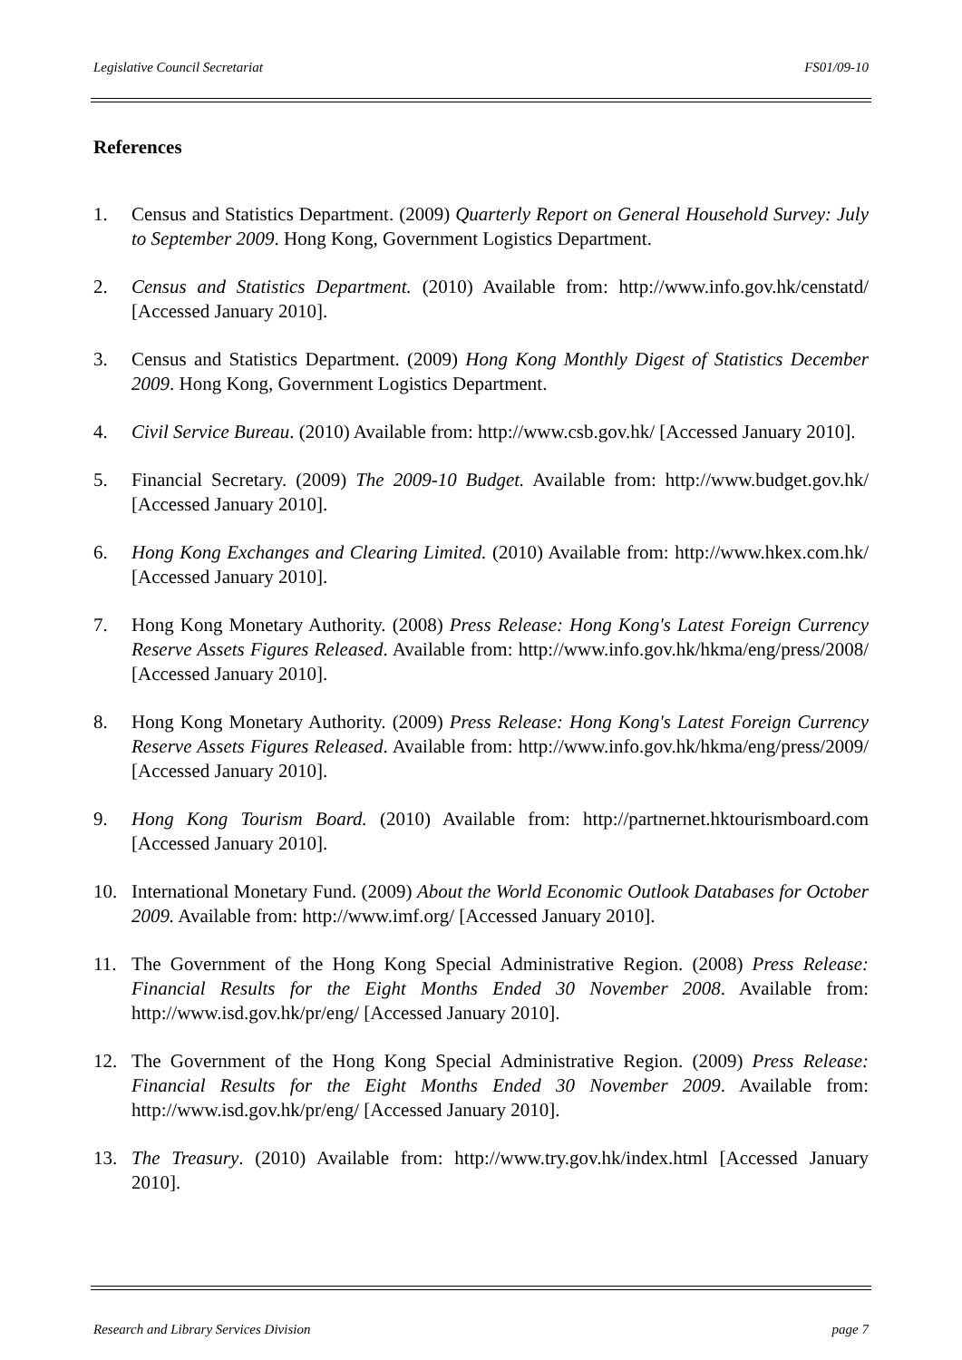Legislative Council Secretariat FS01/09-10
References
1. Census and Statistics Department. (2009) Quarterly Report on General Household Survey: July to September 2009. Hong Kong, Government Logistics Department.
2. Census and Statistics Department. (2010) Available from: http://www.info.gov.hk/censtatd/ [Accessed January 2010].
3. Census and Statistics Department. (2009) Hong Kong Monthly Digest of Statistics December 2009. Hong Kong, Government Logistics Department.
4. Civil Service Bureau. (2010) Available from: http://www.csb.gov.hk/ [Accessed January 2010].
5. Financial Secretary. (2009) The 2009-10 Budget. Available from: http://www.budget.gov.hk/ [Accessed January 2010].
6. Hong Kong Exchanges and Clearing Limited. (2010) Available from: http://www.hkex.com.hk/ [Accessed January 2010].
7. Hong Kong Monetary Authority. (2008) Press Release: Hong Kong's Latest Foreign Currency Reserve Assets Figures Released. Available from: http://www.info.gov.hk/hkma/eng/press/2008/ [Accessed January 2010].
8. Hong Kong Monetary Authority. (2009) Press Release: Hong Kong's Latest Foreign Currency Reserve Assets Figures Released. Available from: http://www.info.gov.hk/hkma/eng/press/2009/ [Accessed January 2010].
9. Hong Kong Tourism Board. (2010) Available from: http://partnernet.hktourismboard.com [Accessed January 2010].
10. International Monetary Fund. (2009) About the World Economic Outlook Databases for October 2009. Available from: http://www.imf.org/ [Accessed January 2010].
11. The Government of the Hong Kong Special Administrative Region. (2008) Press Release: Financial Results for the Eight Months Ended 30 November 2008. Available from: http://www.isd.gov.hk/pr/eng/ [Accessed January 2010].
12. The Government of the Hong Kong Special Administrative Region. (2009) Press Release: Financial Results for the Eight Months Ended 30 November 2009. Available from: http://www.isd.gov.hk/pr/eng/ [Accessed January 2010].
13. The Treasury. (2010) Available from: http://www.try.gov.hk/index.html [Accessed January 2010].
Research and Library Services Division page 7